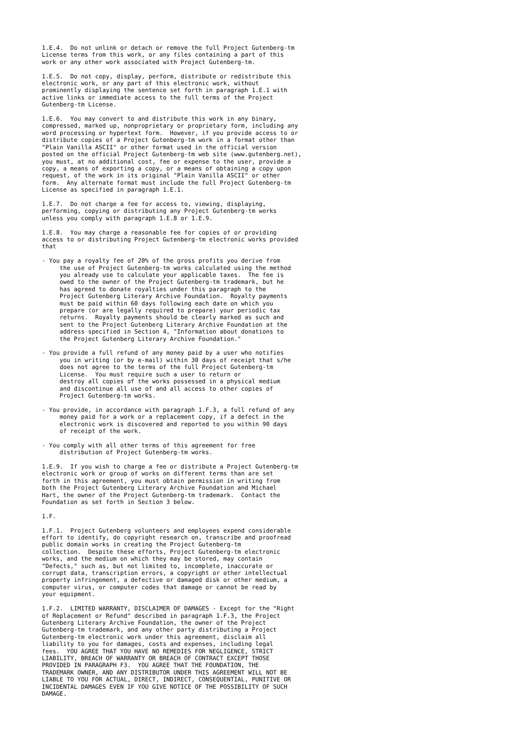1.E.4.  Do not unlink or detach or remove the full Project Gutenberg-tm
License terms from this work, or any files containing a part of this
work or any other work associated with Project Gutenberg-tm.

1.E.5.  Do not copy, display, perform, distribute or redistribute this
electronic work, or any part of this electronic work, without
prominently displaying the sentence set forth in paragraph 1.E.1 with
active links or immediate access to the full terms of the Project
Gutenberg-tm License.

1.E.6.  You may convert to and distribute this work in any binary,
compressed, marked up, nonproprietary or proprietary form, including any
word processing or hypertext form.  However, if you provide access to or
distribute copies of a Project Gutenberg-tm work in a format other than
"Plain Vanilla ASCII" or other format used in the official version
posted on the official Project Gutenberg-tm web site (www.gutenberg.net),
you must, at no additional cost, fee or expense to the user, provide a
copy, a means of exporting a copy, or a means of obtaining a copy upon
request, of the work in its original "Plain Vanilla ASCII" or other
form.  Any alternate format must include the full Project Gutenberg-tm
License as specified in paragraph 1.E.1.

1.E.7.  Do not charge a fee for access to, viewing, displaying,
performing, copying or distributing any Project Gutenberg-tm works
unless you comply with paragraph 1.E.8 or 1.E.9.

1.E.8.  You may charge a reasonable fee for copies of or providing
access to or distributing Project Gutenberg-tm electronic works provided
that

- You pay a royalty fee of 20% of the gross profits you derive from
     the use of Project Gutenberg-tm works calculated using the method
     you already use to calculate your applicable taxes.  The fee is
     owed to the owner of the Project Gutenberg-tm trademark, but he
     has agreed to donate royalties under this paragraph to the
     Project Gutenberg Literary Archive Foundation.  Royalty payments
     must be paid within 60 days following each date on which you
     prepare (or are legally required to prepare) your periodic tax
     returns.  Royalty payments should be clearly marked as such and
     sent to the Project Gutenberg Literary Archive Foundation at the
     address specified in Section 4, "Information about donations to
     the Project Gutenberg Literary Archive Foundation."

- You provide a full refund of any money paid by a user who notifies
     you in writing (or by e-mail) within 30 days of receipt that s/he
     does not agree to the terms of the full Project Gutenberg-tm
     License.  You must require such a user to return or
     destroy all copies of the works possessed in a physical medium
     and discontinue all use of and all access to other copies of
     Project Gutenberg-tm works.

- You provide, in accordance with paragraph 1.F.3, a full refund of any
     money paid for a work or a replacement copy, if a defect in the
     electronic work is discovered and reported to you within 90 days
     of receipt of the work.

- You comply with all other terms of this agreement for free
     distribution of Project Gutenberg-tm works.

1.E.9.  If you wish to charge a fee or distribute a Project Gutenberg-tm
electronic work or group of works on different terms than are set
forth in this agreement, you must obtain permission in writing from
both the Project Gutenberg Literary Archive Foundation and Michael
Hart, the owner of the Project Gutenberg-tm trademark.  Contact the
Foundation as set forth in Section 3 below.

1.F.

1.F.1.  Project Gutenberg volunteers and employees expend considerable
effort to identify, do copyright research on, transcribe and proofread
public domain works in creating the Project Gutenberg-tm
collection.  Despite these efforts, Project Gutenberg-tm electronic
works, and the medium on which they may be stored, may contain
"Defects," such as, but not limited to, incomplete, inaccurate or
corrupt data, transcription errors, a copyright or other intellectual
property infringement, a defective or damaged disk or other medium, a
computer virus, or computer codes that damage or cannot be read by
your equipment.

1.F.2.  LIMITED WARRANTY, DISCLAIMER OF DAMAGES - Except for the "Right
of Replacement or Refund" described in paragraph 1.F.3, the Project
Gutenberg Literary Archive Foundation, the owner of the Project
Gutenberg-tm trademark, and any other party distributing a Project
Gutenberg-tm electronic work under this agreement, disclaim all
liability to you for damages, costs and expenses, including legal
fees.  YOU AGREE THAT YOU HAVE NO REMEDIES FOR NEGLIGENCE, STRICT
LIABILITY, BREACH OF WARRANTY OR BREACH OF CONTRACT EXCEPT THOSE
PROVIDED IN PARAGRAPH F3.  YOU AGREE THAT THE FOUNDATION, THE
TRADEMARK OWNER, AND ANY DISTRIBUTOR UNDER THIS AGREEMENT WILL NOT BE
LIABLE TO YOU FOR ACTUAL, DIRECT, INDIRECT, CONSEQUENTIAL, PUNITIVE OR
INCIDENTAL DAMAGES EVEN IF YOU GIVE NOTICE OF THE POSSIBILITY OF SUCH
DAMAGE.